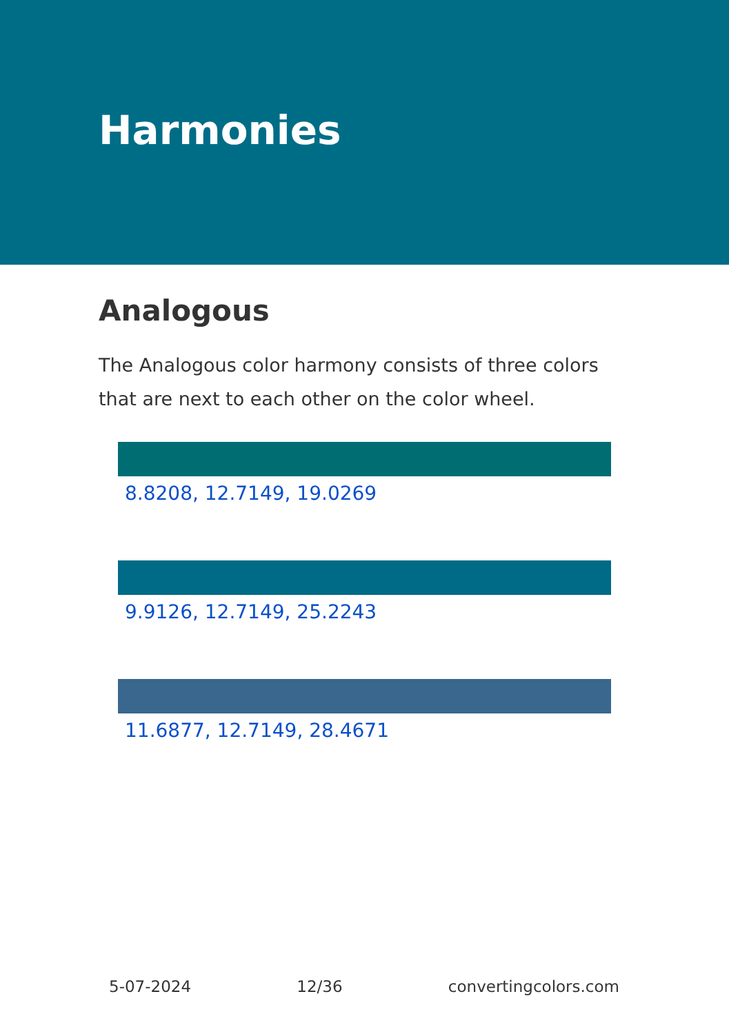Harmonies
Analogous
The Analogous color harmony consists of three colors that are next to each other on the color wheel.
8.8208, 12.7149, 19.0269
9.9126, 12.7149, 25.2243
11.6877, 12.7149, 28.4671
5-07-2024 12/36 convertingcolors.com